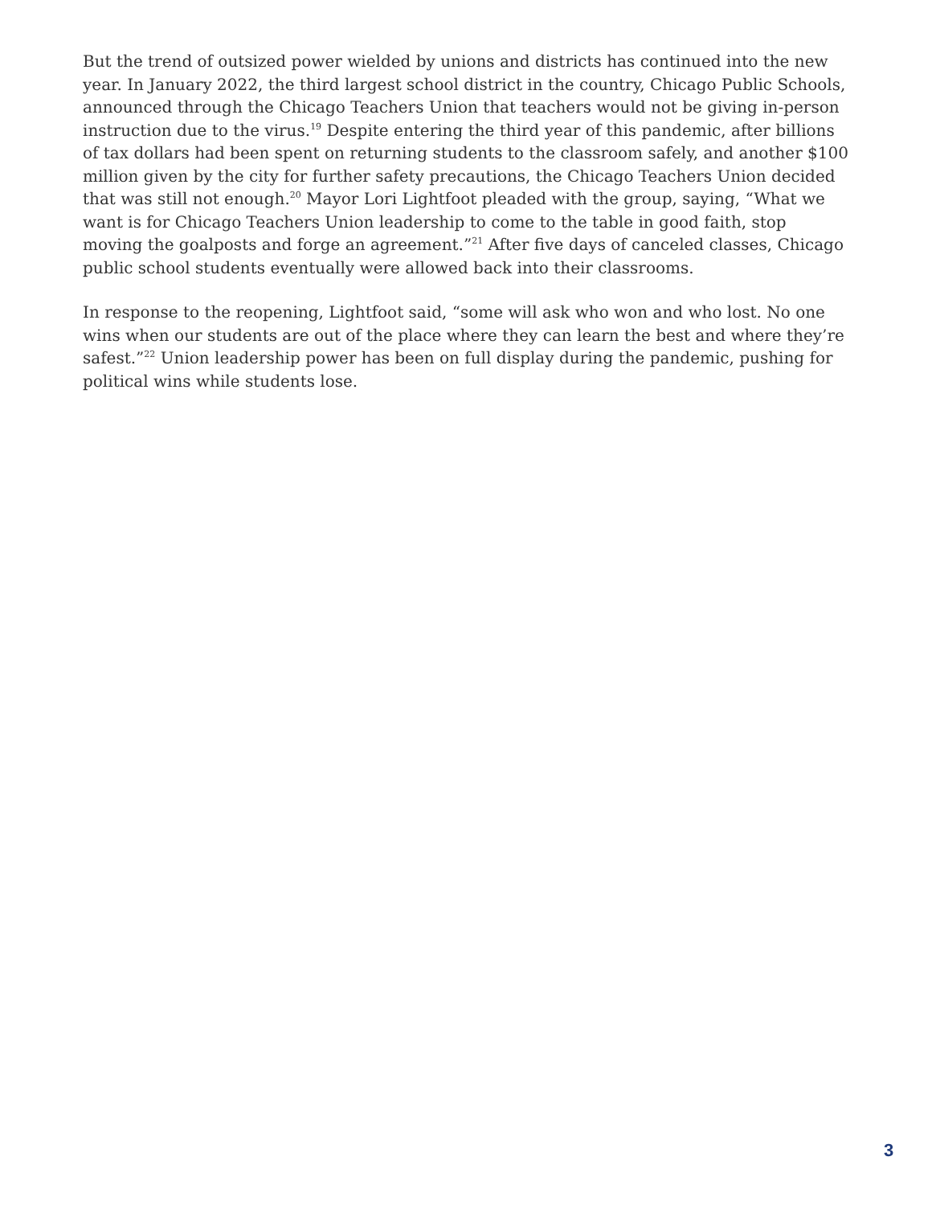But the trend of outsized power wielded by unions and districts has continued into the new year. In January 2022, the third largest school district in the country, Chicago Public Schools, announced through the Chicago Teachers Union that teachers would not be giving in-person instruction due to the virus.<sup>19</sup> Despite entering the third year of this pandemic, after billions of tax dollars had been spent on returning students to the classroom safely, and another $100 million given by the city for further safety precautions, the Chicago Teachers Union decided that was still not enough.<sup>20</sup> Mayor Lori Lightfoot pleaded with the group, saying, “What we want is for Chicago Teachers Union leadership to come to the table in good faith, stop moving the goalposts and forge an agreement.”<sup>21</sup> After five days of canceled classes, Chicago public school students eventually were allowed back into their classrooms.
In response to the reopening, Lightfoot said, “some will ask who won and who lost. No one wins when our students are out of the place where they can learn the best and where they’re safest.”<sup>22</sup> Union leadership power has been on full display during the pandemic, pushing for political wins while students lose.
3